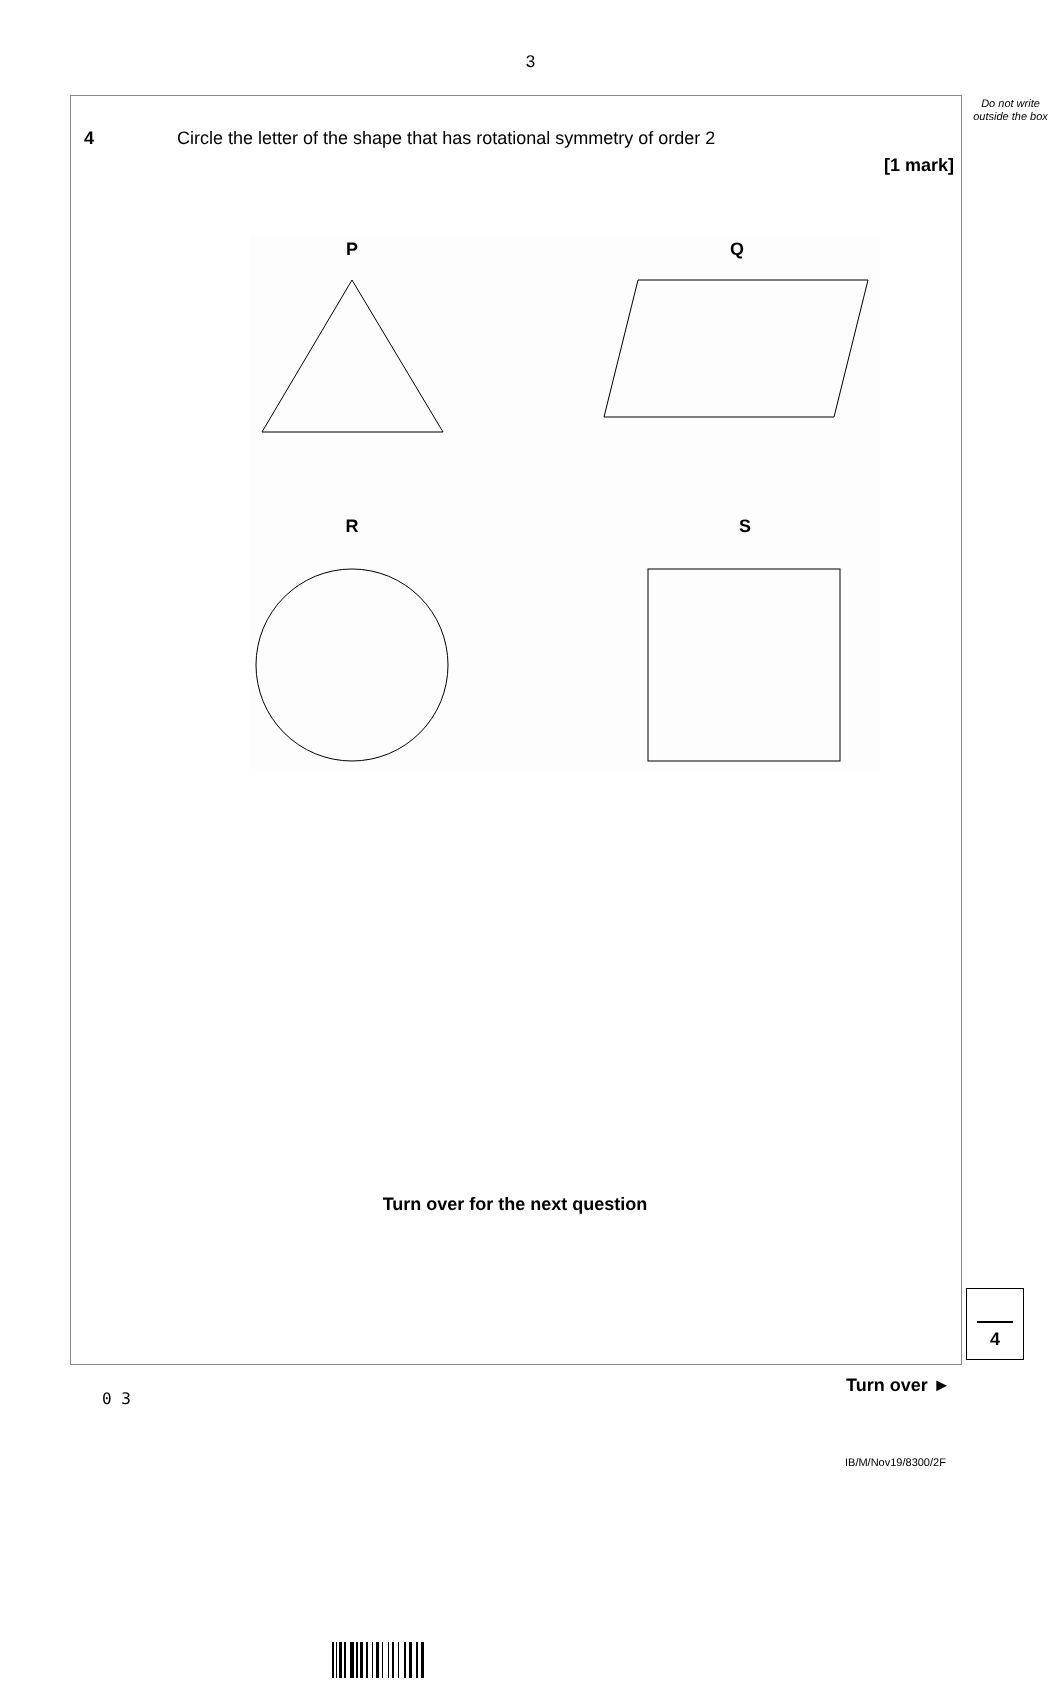3
Do not write outside the box
4 Circle the letter of the shape that has rotational symmetry of order 2
[1 mark]
P
Q
R
S
Turn over for the next question
4
Turn over ►
0 3
IB/M/Nov19/8300/2F